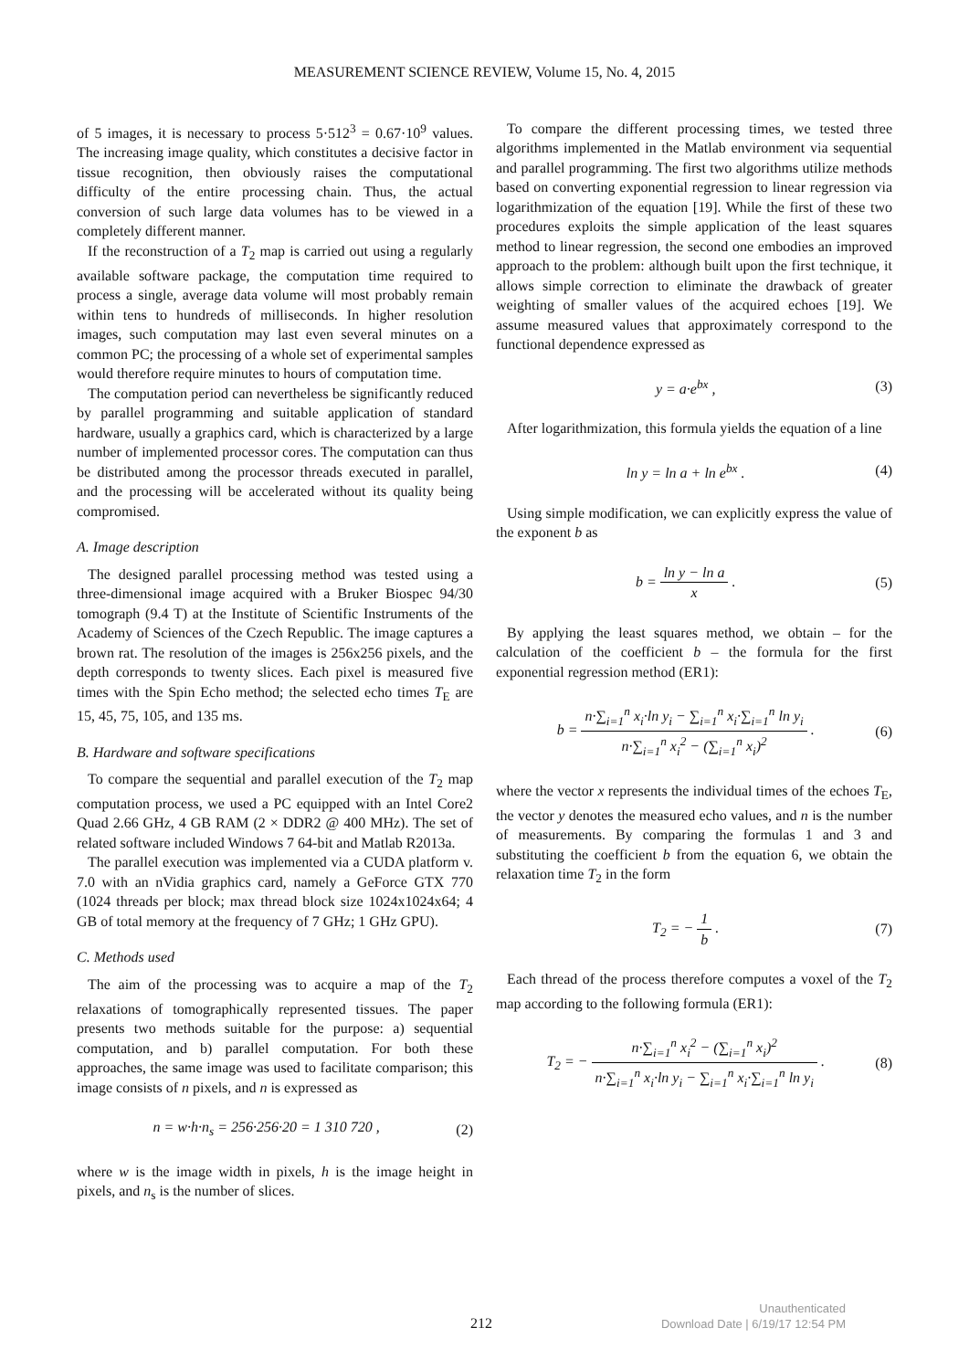MEASUREMENT SCIENCE REVIEW, Volume 15, No. 4, 2015
of 5 images, it is necessary to process 5·512<sup>3</sup> = 0.67·10<sup>9</sup> values. The increasing image quality, which constitutes a decisive factor in tissue recognition, then obviously raises the computational difficulty of the entire processing chain. Thus, the actual conversion of such large data volumes has to be viewed in a completely different manner.
If the reconstruction of a T<sub>2</sub> map is carried out using a regularly available software package, the computation time required to process a single, average data volume will most probably remain within tens to hundreds of milliseconds. In higher resolution images, such computation may last even several minutes on a common PC; the processing of a whole set of experimental samples would therefore require minutes to hours of computation time.
The computation period can nevertheless be significantly reduced by parallel programming and suitable application of standard hardware, usually a graphics card, which is characterized by a large number of implemented processor cores. The computation can thus be distributed among the processor threads executed in parallel, and the processing will be accelerated without its quality being compromised.
A. Image description
The designed parallel processing method was tested using a three-dimensional image acquired with a Bruker Biospec 94/30 tomograph (9.4 T) at the Institute of Scientific Instruments of the Academy of Sciences of the Czech Republic. The image captures a brown rat. The resolution of the images is 256x256 pixels, and the depth corresponds to twenty slices. Each pixel is measured five times with the Spin Echo method; the selected echo times T<sub>E</sub> are 15, 45, 75, 105, and 135 ms.
B. Hardware and software specifications
To compare the sequential and parallel execution of the T<sub>2</sub> map computation process, we used a PC equipped with an Intel Core2 Quad 2.66 GHz, 4 GB RAM (2 × DDR2 @ 400 MHz). The set of related software included Windows 7 64-bit and Matlab R2013a.
The parallel execution was implemented via a CUDA platform v. 7.0 with an nVidia graphics card, namely a GeForce GTX 770 (1024 threads per block; max thread block size 1024x1024x64; 4 GB of total memory at the frequency of 7 GHz; 1 GHz GPU).
C. Methods used
The aim of the processing was to acquire a map of the T<sub>2</sub> relaxations of tomographically represented tissues. The paper presents two methods suitable for the purpose: a) sequential computation, and b) parallel computation. For both these approaches, the same image was used to facilitate comparison; this image consists of n pixels, and n is expressed as
n = w·h·n<sub>s</sub> = 256·256·20 = 1 310 720 , (2)
where w is the image width in pixels, h is the image height in pixels, and n<sub>s</sub> is the number of slices.
To compare the different processing times, we tested three algorithms implemented in the Matlab environment via sequential and parallel programming. The first two algorithms utilize methods based on converting exponential regression to linear regression via logarithmization of the equation [19]. While the first of these two procedures exploits the simple application of the least squares method to linear regression, the second one embodies an improved approach to the problem: although built upon the first technique, it allows simple correction to eliminate the drawback of greater weighting of smaller values of the acquired echoes [19]. We assume measured values that approximately correspond to the functional dependence expressed as
y = a·e<sup>bx</sup> , (3)
After logarithmization, this formula yields the equation of a line
ln y = ln a + ln e<sup>bx</sup> . (4)
Using simple modification, we can explicitly express the value of the exponent b as
b = ln y − ln a x . (5)
By applying the least squares method, we obtain – for the calculation of the coefficient b – the formula for the first exponential regression method (ER1):
b = n·∑<sub>i=1</sub><sup>n</sup> x<sub>i</sub>·ln y<sub>i</sub> − ∑<sub>i=1</sub><sup>n</sup> x<sub>i</sub>·∑<sub>i=1</sub><sup>n</sup> ln y<sub>i</sub> n·∑<sub>i=1</sub><sup>n</sup> x<sub>i</sub><sup>2</sup> − (∑<sub>i=1</sub><sup>n</sup> x<sub>i</sub>)<sup>2</sup> . (6)
where the vector x represents the individual times of the echoes T<sub>E</sub>, the vector y denotes the measured echo values, and n is the number of measurements. By comparing the formulas 1 and 3 and substituting the coefficient b from the equation 6, we obtain the relaxation time T<sub>2</sub> in the form
T<sub>2</sub> = − 1 b . (7)
Each thread of the process therefore computes a voxel of the T<sub>2</sub> map according to the following formula (ER1):
T<sub>2</sub> = − n·∑<sub>i=1</sub><sup>n</sup> x<sub>i</sub><sup>2</sup> − (∑<sub>i=1</sub><sup>n</sup> x<sub>i</sub>)<sup>2</sup> n·∑<sub>i=1</sub><sup>n</sup> x<sub>i</sub>·ln y<sub>i</sub> − ∑<sub>i=1</sub><sup>n</sup> x<sub>i</sub>·∑<sub>i=1</sub><sup>n</sup> ln y<sub>i</sub> . (8)
212
Unauthenticated
Download Date | 6/19/17 12:54 PM